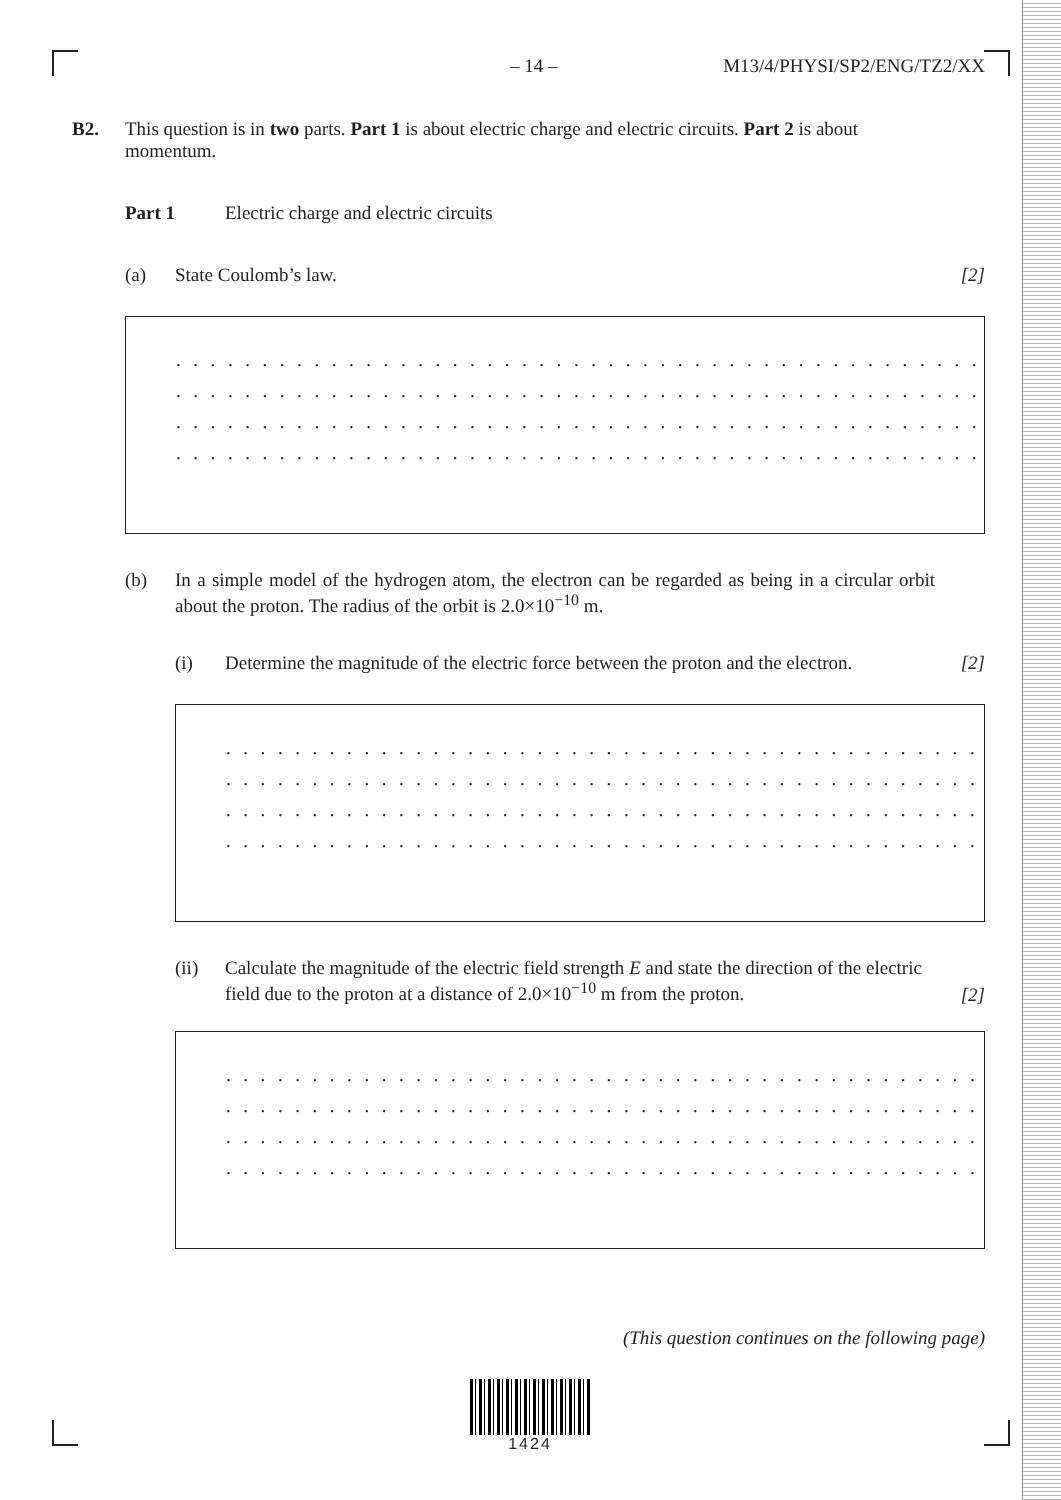– 14 – M13/4/PHYSI/SP2/ENG/TZ2/XX
B2. This question is in two parts. Part 1 is about electric charge and electric circuits. Part 2 is about momentum.
Part 1 Electric charge and electric circuits
(a) State Coulomb’s law. [2]
. . . . . . . . . . . . . . . . . . . . . . . . . . . . . . . . . . . . . . . . . . . . . . . . . . . . . . . . . . . . . . . . . . . . . . .
. . . . . . . . . . . . . . . . . . . . . . . . . . . . . . . . . . . . . . . . . . . . . . . . . . . . . . . . . . . . . . . . . . . . . . .
. . . . . . . . . . . . . . . . . . . . . . . . . . . . . . . . . . . . . . . . . . . . . . . . . . . . . . . . . . . . . . . . . . . . . . .
. . . . . . . . . . . . . . . . . . . . . . . . . . . . . . . . . . . . . . . . . . . . . . . . . . . . . . . . . . . . . . . . . . . . . . .
(b) In a simple model of the hydrogen atom, the electron can be regarded as being in a circular orbit about the proton. The radius of the orbit is 2.0×10<sup>−10</sup> m.
(i) Determine the magnitude of the electric force between the proton and the electron. [2]
. . . . . . . . . . . . . . . . . . . . . . . . . . . . . . . . . . . . . . . . . . . . . . . . . . . . . . . . . . . . . . . . . . .
. . . . . . . . . . . . . . . . . . . . . . . . . . . . . . . . . . . . . . . . . . . . . . . . . . . . . . . . . . . . . . . . . . .
. . . . . . . . . . . . . . . . . . . . . . . . . . . . . . . . . . . . . . . . . . . . . . . . . . . . . . . . . . . . . . . . . . .
. . . . . . . . . . . . . . . . . . . . . . . . . . . . . . . . . . . . . . . . . . . . . . . . . . . . . . . . . . . . . . . . . . .
(ii) Calculate the magnitude of the electric field strength E and state the direction of the electric field due to the proton at a distance of 2.0×10<sup>−10</sup> m from the proton.
[2]
. . . . . . . . . . . . . . . . . . . . . . . . . . . . . . . . . . . . . . . . . . . . . . . . . . . . . . . . . . . . . . . . . . .
. . . . . . . . . . . . . . . . . . . . . . . . . . . . . . . . . . . . . . . . . . . . . . . . . . . . . . . . . . . . . . . . . . .
. . . . . . . . . . . . . . . . . . . . . . . . . . . . . . . . . . . . . . . . . . . . . . . . . . . . . . . . . . . . . . . . . . .
. . . . . . . . . . . . . . . . . . . . . . . . . . . . . . . . . . . . . . . . . . . . . . . . . . . . . . . . . . . . . . . . . . .
(This question continues on the following page)
1424